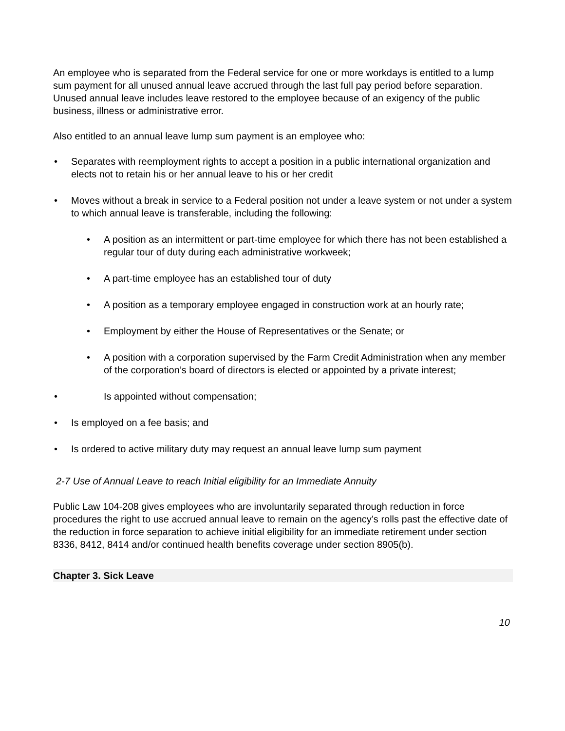An employee who is separated from the Federal service for one or more workdays is entitled to a lump sum payment for all unused annual leave accrued through the last full pay period before separation. Unused annual leave includes leave restored to the employee because of an exigency of the public business, illness or administrative error.
Also entitled to an annual leave lump sum payment is an employee who:
• Separates with reemployment rights to accept a position in a public international organization and elects not to retain his or her annual leave to his or her credit
• Moves without a break in service to a Federal position not under a leave system or not under a system to which annual leave is transferable, including the following:
• A position as an intermittent or part-time employee for which there has not been established a regular tour of duty during each administrative workweek;
• A part-time employee has an established tour of duty
• A position as a temporary employee engaged in construction work at an hourly rate;
• Employment by either the House of Representatives or the Senate; or
• A position with a corporation supervised by the Farm Credit Administration when any member of the corporation’s board of directors is elected or appointed by a private interest;
• Is appointed without compensation;
• Is employed on a fee basis; and
• Is ordered to active military duty may request an annual leave lump sum payment
2-7 Use of Annual Leave to reach Initial eligibility for an Immediate Annuity
Public Law 104-208 gives employees who are involuntarily separated through reduction in force procedures the right to use accrued annual leave to remain on the agency’s rolls past the effective date of the reduction in force separation to achieve initial eligibility for an immediate retirement under section 8336, 8412, 8414 and/or continued health benefits coverage under section 8905(b).
Chapter 3. Sick Leave
10